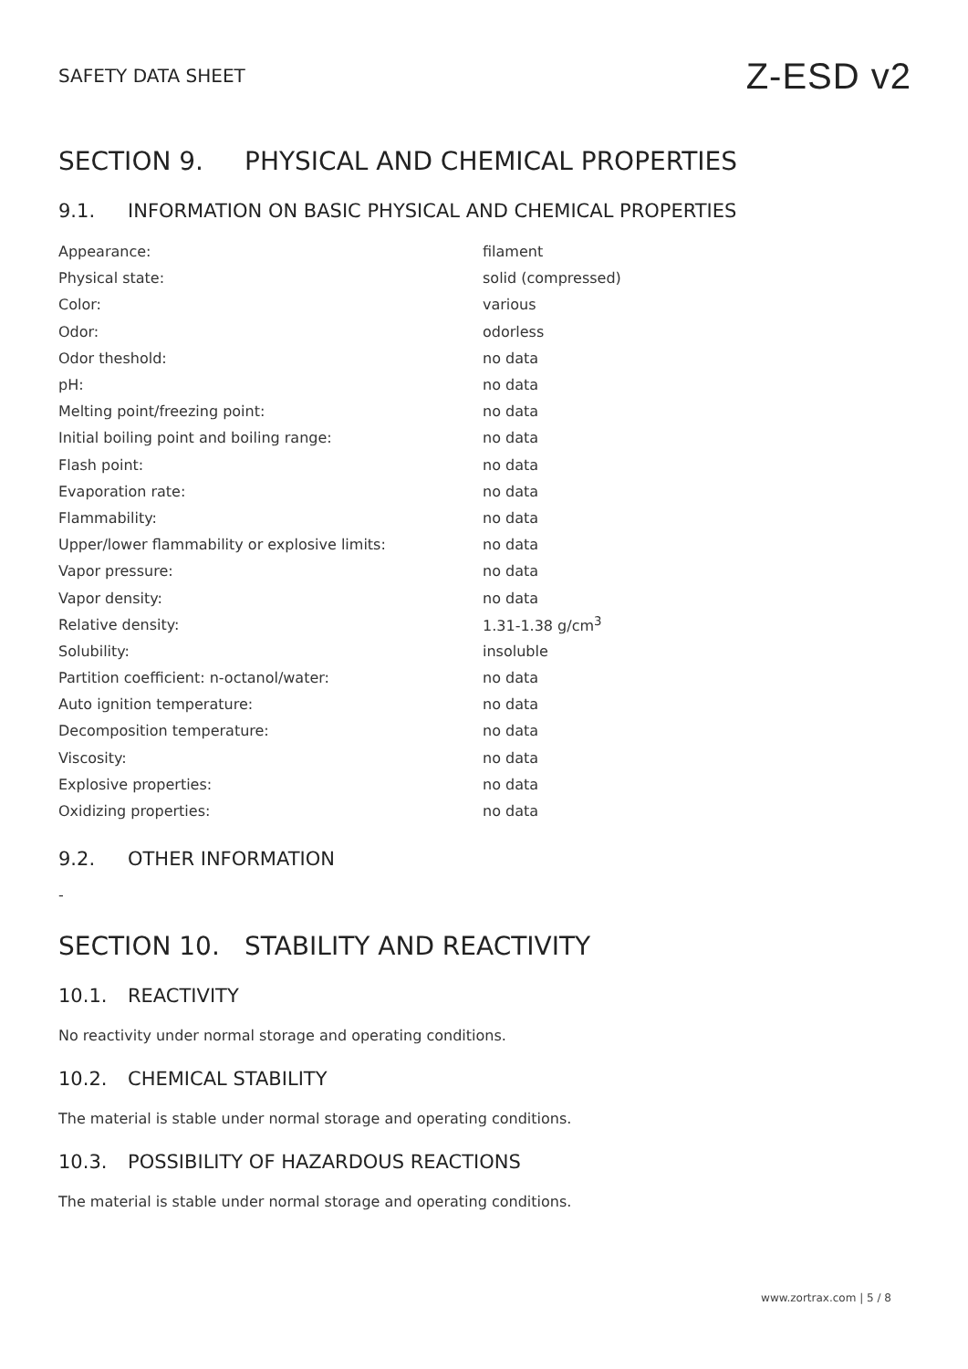SAFETY DATA SHEET Z-ESD v2
SECTION 9. PHYSICAL AND CHEMICAL PROPERTIES
9.1. INFORMATION ON BASIC PHYSICAL AND CHEMICAL PROPERTIES
| Appearance: | filament |
| Physical state: | solid (compressed) |
| Color: | various |
| Odor: | odorless |
| Odor theshold: | no data |
| pH: | no data |
| Melting point/freezing point: | no data |
| Initial boiling point and boiling range: | no data |
| Flash point: | no data |
| Evaporation rate: | no data |
| Flammability: | no data |
| Upper/lower flammability or explosive limits: | no data |
| Vapor pressure: | no data |
| Vapor density: | no data |
| Relative density: | 1.31-1.38 g/cm<sup>3</sup> |
| Solubility: | insoluble |
| Partition coefficient: n-octanol/water: | no data |
| Auto ignition temperature: | no data |
| Decomposition temperature: | no data |
| Viscosity: | no data |
| Explosive properties: | no data |
| Oxidizing properties: | no data |
9.2. OTHER INFORMATION
-
SECTION 10. STABILITY AND REACTIVITY
10.1. REACTIVITY
No reactivity under normal storage and operating conditions.
10.2. CHEMICAL STABILITY
The material is stable under normal storage and operating conditions.
10.3. POSSIBILITY OF HAZARDOUS REACTIONS
The material is stable under normal storage and operating conditions.
www.zortrax.com | 5 / 8